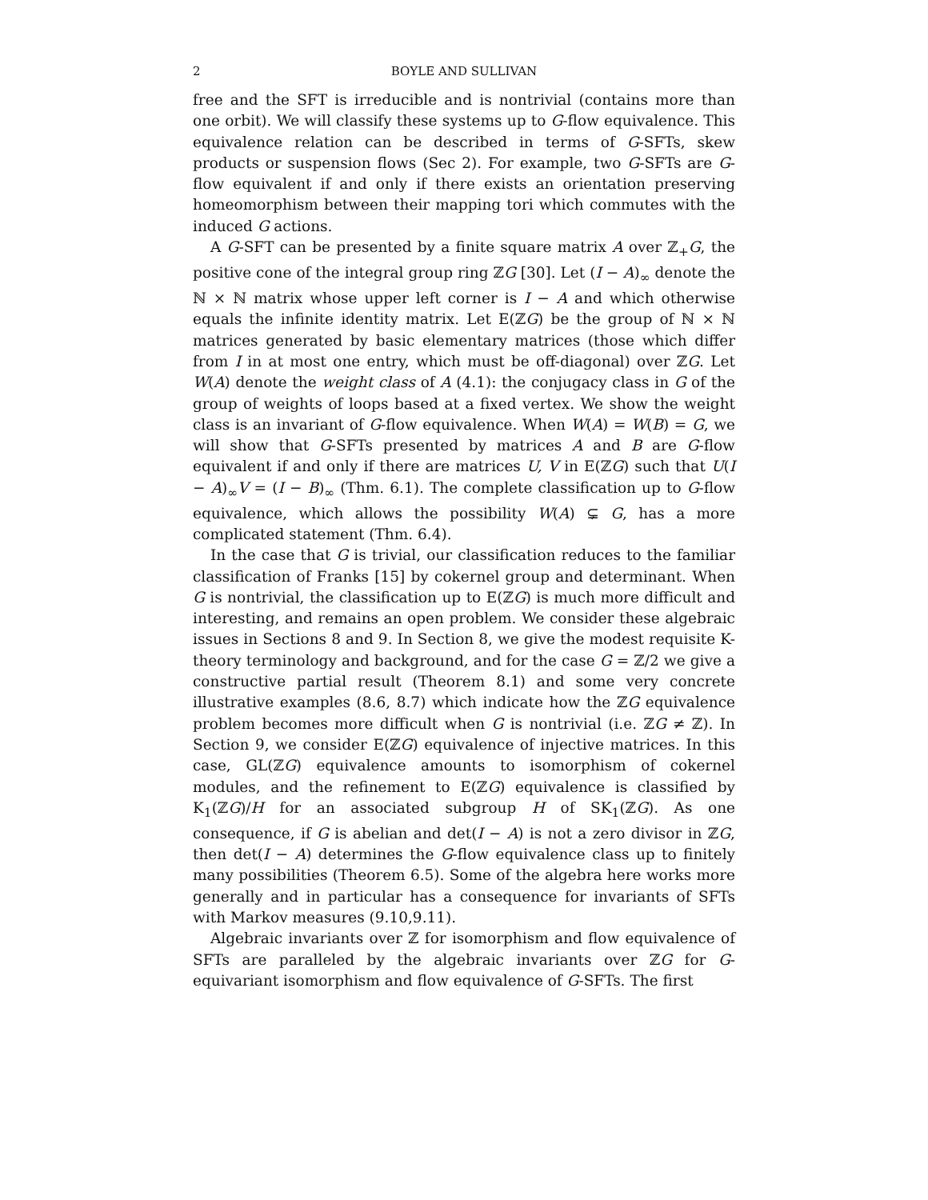2 BOYLE AND SULLIVAN
free and the SFT is irreducible and is nontrivial (contains more than one orbit). We will classify these systems up to G-flow equivalence. This equivalence relation can be described in terms of G-SFTs, skew products or suspension flows (Sec 2). For example, two G-SFTs are G-flow equivalent if and only if there exists an orientation preserving homeomorphism between their mapping tori which commutes with the induced G actions.
A G-SFT can be presented by a finite square matrix A over ℤ<sub>+</sub>G, the positive cone of the integral group ring ℤG [30]. Let (I − A)<sub>∞</sub> denote the ℕ × ℕ matrix whose upper left corner is I − A and which otherwise equals the infinite identity matrix. Let E(ℤG) be the group of ℕ × ℕ matrices generated by basic elementary matrices (those which differ from I in at most one entry, which must be off-diagonal) over ℤG. Let W(A) denote the weight class of A (4.1): the conjugacy class in G of the group of weights of loops based at a fixed vertex. We show the weight class is an invariant of G-flow equivalence. When W(A) = W(B) = G, we will show that G-SFTs presented by matrices A and B are G-flow equivalent if and only if there are matrices U, V in E(ℤG) such that U(I − A)<sub>∞</sub>V = (I − B)<sub>∞</sub> (Thm. 6.1). The complete classification up to G-flow equivalence, which allows the possibility W(A) ⊊ G, has a more complicated statement (Thm. 6.4).
In the case that G is trivial, our classification reduces to the familiar classification of Franks [15] by cokernel group and determinant. When G is nontrivial, the classification up to E(ℤG) is much more difficult and interesting, and remains an open problem. We consider these algebraic issues in Sections 8 and 9. In Section 8, we give the modest requisite K-theory terminology and background, and for the case G = ℤ/2 we give a constructive partial result (Theorem 8.1) and some very concrete illustrative examples (8.6, 8.7) which indicate how the ℤG equivalence problem becomes more difficult when G is nontrivial (i.e. ℤG ≠ ℤ). In Section 9, we consider E(ℤG) equivalence of injective matrices. In this case, GL(ℤG) equivalence amounts to isomorphism of cokernel modules, and the refinement to E(ℤG) equivalence is classified by K<sub>1</sub>(ℤG)/H for an associated subgroup H of SK<sub>1</sub>(ℤG). As one consequence, if G is abelian and det(I − A) is not a zero divisor in ℤG, then det(I − A) determines the G-flow equivalence class up to finitely many possibilities (Theorem 6.5). Some of the algebra here works more generally and in particular has a consequence for invariants of SFTs with Markov measures (9.10,9.11).
Algebraic invariants over ℤ for isomorphism and flow equivalence of SFTs are paralleled by the algebraic invariants over ℤG for G-equivariant isomorphism and flow equivalence of G-SFTs. The first